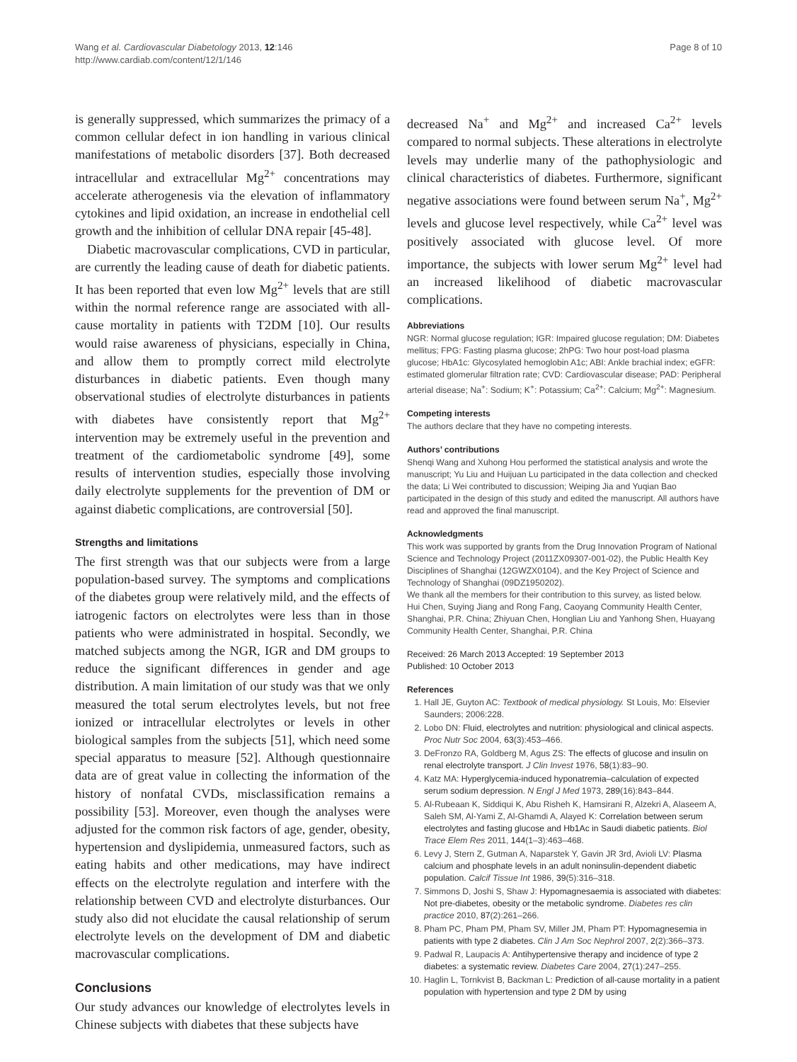Wang et al. Cardiovascular Diabetology 2013, 12:146
http://www.cardiab.com/content/12/1/146
Page 8 of 10
is generally suppressed, which summarizes the primacy of a common cellular defect in ion handling in various clinical manifestations of metabolic disorders [37]. Both decreased intracellular and extracellular Mg<sup>2+</sup> concentrations may accelerate atherogenesis via the elevation of inflammatory cytokines and lipid oxidation, an increase in endothelial cell growth and the inhibition of cellular DNA repair [45-48].
Diabetic macrovascular complications, CVD in particular, are currently the leading cause of death for diabetic patients. It has been reported that even low Mg<sup>2+</sup> levels that are still within the normal reference range are associated with all-cause mortality in patients with T2DM [10]. Our results would raise awareness of physicians, especially in China, and allow them to promptly correct mild electrolyte disturbances in diabetic patients. Even though many observational studies of electrolyte disturbances in patients with diabetes have consistently report that Mg<sup>2+</sup> intervention may be extremely useful in the prevention and treatment of the cardiometabolic syndrome [49], some results of intervention studies, especially those involving daily electrolyte supplements for the prevention of DM or against diabetic complications, are controversial [50].
Strengths and limitations
The first strength was that our subjects were from a large population-based survey. The symptoms and complications of the diabetes group were relatively mild, and the effects of iatrogenic factors on electrolytes were less than in those patients who were administrated in hospital. Secondly, we matched subjects among the NGR, IGR and DM groups to reduce the significant differences in gender and age distribution. A main limitation of our study was that we only measured the total serum electrolytes levels, but not free ionized or intracellular electrolytes or levels in other biological samples from the subjects [51], which need some special apparatus to measure [52]. Although questionnaire data are of great value in collecting the information of the history of nonfatal CVDs, misclassification remains a possibility [53]. Moreover, even though the analyses were adjusted for the common risk factors of age, gender, obesity, hypertension and dyslipidemia, unmeasured factors, such as eating habits and other medications, may have indirect effects on the electrolyte regulation and interfere with the relationship between CVD and electrolyte disturbances. Our study also did not elucidate the causal relationship of serum electrolyte levels on the development of DM and diabetic macrovascular complications.
Conclusions
Our study advances our knowledge of electrolytes levels in Chinese subjects with diabetes that these subjects have
decreased Na<sup>+</sup> and Mg<sup>2+</sup> and increased Ca<sup>2+</sup> levels compared to normal subjects. These alterations in electrolyte levels may underlie many of the pathophysiologic and clinical characteristics of diabetes. Furthermore, significant negative associations were found between serum Na<sup>+</sup>, Mg<sup>2+</sup> levels and glucose level respectively, while Ca<sup>2+</sup> level was positively associated with glucose level. Of more importance, the subjects with lower serum Mg<sup>2+</sup> level had an increased likelihood of diabetic macrovascular complications.
Abbreviations
NGR: Normal glucose regulation; IGR: Impaired glucose regulation; DM: Diabetes mellitus; FPG: Fasting plasma glucose; 2hPG: Two hour post-load plasma glucose; HbA1c: Glycosylated hemoglobin A1c; ABI: Ankle brachial index; eGFR: estimated glomerular filtration rate; CVD: Cardiovascular disease; PAD: Peripheral arterial disease; Na<sup>+</sup>: Sodium; K<sup>+</sup>: Potassium; Ca<sup>2+</sup>: Calcium; Mg<sup>2+</sup>: Magnesium.
Competing interests
The authors declare that they have no competing interests.
Authors’ contributions
Shenqi Wang and Xuhong Hou performed the statistical analysis and wrote the manuscript; Yu Liu and Huijuan Lu participated in the data collection and checked the data; Li Wei contributed to discussion; Weiping Jia and Yuqian Bao participated in the design of this study and edited the manuscript. All authors have read and approved the final manuscript.
Acknowledgments
This work was supported by grants from the Drug Innovation Program of National Science and Technology Project (2011ZX09307-001-02), the Public Health Key Disciplines of Shanghai (12GWZX0104), and the Key Project of Science and Technology of Shanghai (09DZ1950202).
We thank all the members for their contribution to this survey, as listed below.
Hui Chen, Suying Jiang and Rong Fang, Caoyang Community Health Center, Shanghai, P.R. China; Zhiyuan Chen, Honglian Liu and Yanhong Shen, Huayang Community Health Center, Shanghai, P.R. China
Received: 26 March 2013 Accepted: 19 September 2013
Published: 10 October 2013
References
1. Hall JE, Guyton AC: Textbook of medical physiology. St Louis, Mo: Elsevier Saunders; 2006:228.
2. Lobo DN: Fluid, electrolytes and nutrition: physiological and clinical aspects. Proc Nutr Soc 2004, 63(3):453–466.
3. DeFronzo RA, Goldberg M, Agus ZS: The effects of glucose and insulin on renal electrolyte transport. J Clin Invest 1976, 58(1):83–90.
4. Katz MA: Hyperglycemia-induced hyponatremia–calculation of expected serum sodium depression. N Engl J Med 1973, 289(16):843–844.
5. Al-Rubeaan K, Siddiqui K, Abu Risheh K, Hamsirani R, Alzekri A, Alaseem A, Saleh SM, Al-Yami Z, Al-Ghamdi A, Alayed K: Correlation between serum electrolytes and fasting glucose and Hb1Ac in Saudi diabetic patients. Biol Trace Elem Res 2011, 144(1–3):463–468.
6. Levy J, Stern Z, Gutman A, Naparstek Y, Gavin JR 3rd, Avioli LV: Plasma calcium and phosphate levels in an adult noninsulin-dependent diabetic population. Calcif Tissue Int 1986, 39(5):316–318.
7. Simmons D, Joshi S, Shaw J: Hypomagnesaemia is associated with diabetes: Not pre-diabetes, obesity or the metabolic syndrome. Diabetes res clin practice 2010, 87(2):261–266.
8. Pham PC, Pham PM, Pham SV, Miller JM, Pham PT: Hypomagnesemia in patients with type 2 diabetes. Clin J Am Soc Nephrol 2007, 2(2):366–373.
9. Padwal R, Laupacis A: Antihypertensive therapy and incidence of type 2 diabetes: a systematic review. Diabetes Care 2004, 27(1):247–255.
10. Haglin L, Tornkvist B, Backman L: Prediction of all-cause mortality in a patient population with hypertension and type 2 DM by using